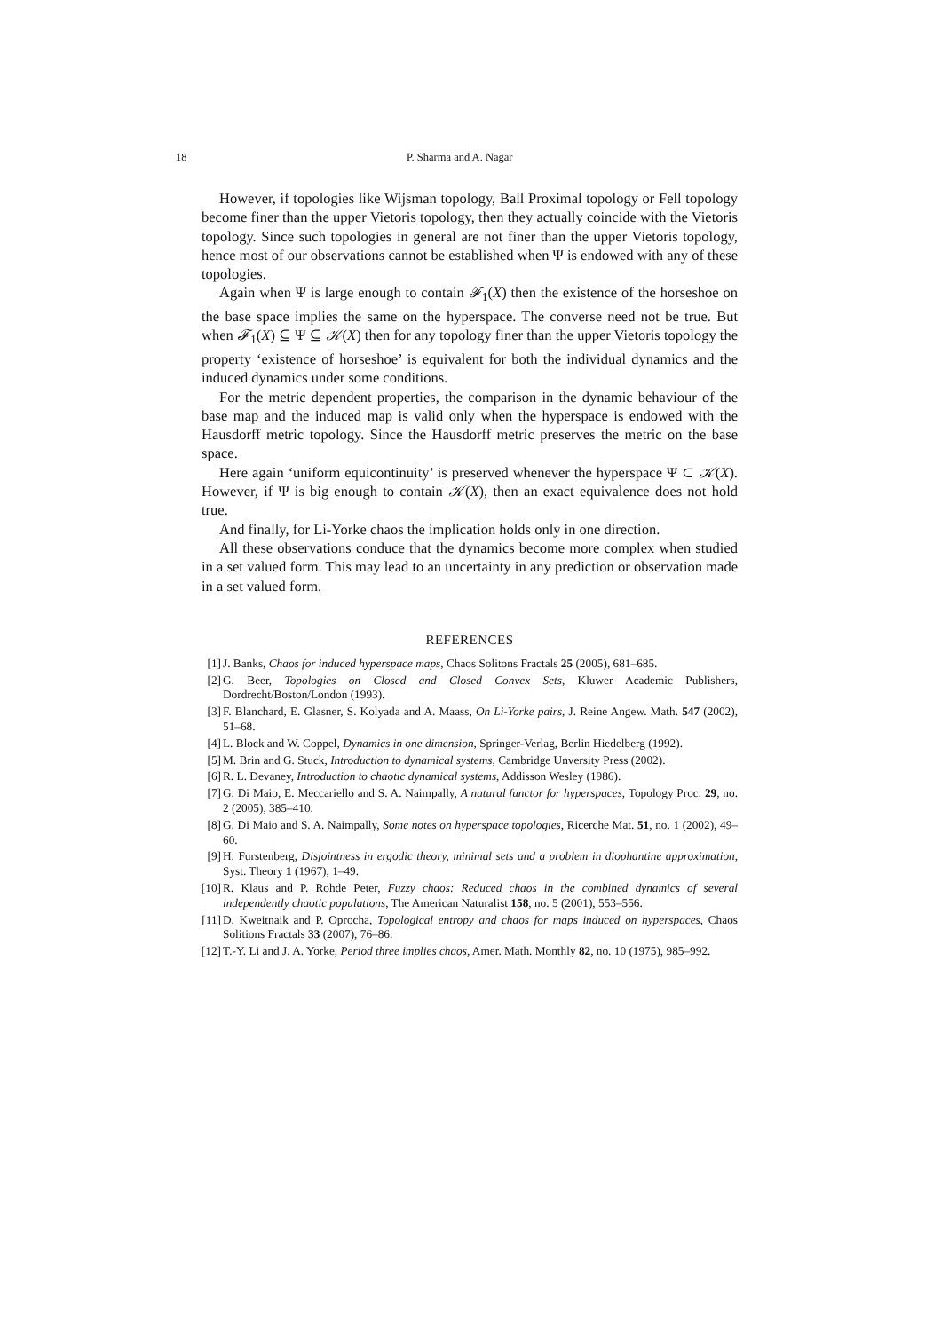18 P. Sharma and A. Nagar
However, if topologies like Wijsman topology, Ball Proximal topology or Fell topology become finer than the upper Vietoris topology, then they actually coincide with the Vietoris topology. Since such topologies in general are not finer than the upper Vietoris topology, hence most of our observations cannot be established when Ψ is endowed with any of these topologies.
Again when Ψ is large enough to contain 𝓕<sub>1</sub>(X) then the existence of the horseshoe on the base space implies the same on the hyperspace. The converse need not be true. But when 𝓕<sub>1</sub>(X) ⊆ Ψ ⊆ 𝒦(X) then for any topology finer than the upper Vietoris topology the property ‘existence of horseshoe’ is equivalent for both the individual dynamics and the induced dynamics under some conditions.
For the metric dependent properties, the comparison in the dynamic behaviour of the base map and the induced map is valid only when the hyperspace is endowed with the Hausdorff metric topology. Since the Hausdorff metric preserves the metric on the base space.
Here again ‘uniform equicontinuity’ is preserved whenever the hyperspace Ψ ⊂ 𝒦(X). However, if Ψ is big enough to contain 𝒦(X), then an exact equivalence does not hold true.
And finally, for Li-Yorke chaos the implication holds only in one direction.
All these observations conduce that the dynamics become more complex when studied in a set valued form. This may lead to an uncertainty in any prediction or observation made in a set valued form.
REFERENCES
[1] J. Banks, Chaos for induced hyperspace maps, Chaos Solitons Fractals 25 (2005), 681–685.
[2] G. Beer, Topologies on Closed and Closed Convex Sets, Kluwer Academic Publishers, Dordrecht/Boston/London (1993).
[3] F. Blanchard, E. Glasner, S. Kolyada and A. Maass, On Li-Yorke pairs, J. Reine Angew. Math. 547 (2002), 51–68.
[4] L. Block and W. Coppel, Dynamics in one dimension, Springer-Verlag, Berlin Hiedelberg (1992).
[5] M. Brin and G. Stuck, Introduction to dynamical systems, Cambridge Unversity Press (2002).
[6] R. L. Devaney, Introduction to chaotic dynamical systems, Addisson Wesley (1986).
[7] G. Di Maio, E. Meccariello and S. A. Naimpally, A natural functor for hyperspaces, Topology Proc. 29, no. 2 (2005), 385–410.
[8] G. Di Maio and S. A. Naimpally, Some notes on hyperspace topologies, Ricerche Mat. 51, no. 1 (2002), 49–60.
[9] H. Furstenberg, Disjointness in ergodic theory, minimal sets and a problem in diophantine approximation, Syst. Theory 1 (1967), 1–49.
[10] R. Klaus and P. Rohde Peter, Fuzzy chaos: Reduced chaos in the combined dynamics of several independently chaotic populations, The American Naturalist 158, no. 5 (2001), 553–556.
[11] D. Kweitnaik and P. Oprocha, Topological entropy and chaos for maps induced on hyperspaces, Chaos Solitions Fractals 33 (2007), 76–86.
[12] T.-Y. Li and J. A. Yorke, Period three implies chaos, Amer. Math. Monthly 82, no. 10 (1975), 985–992.